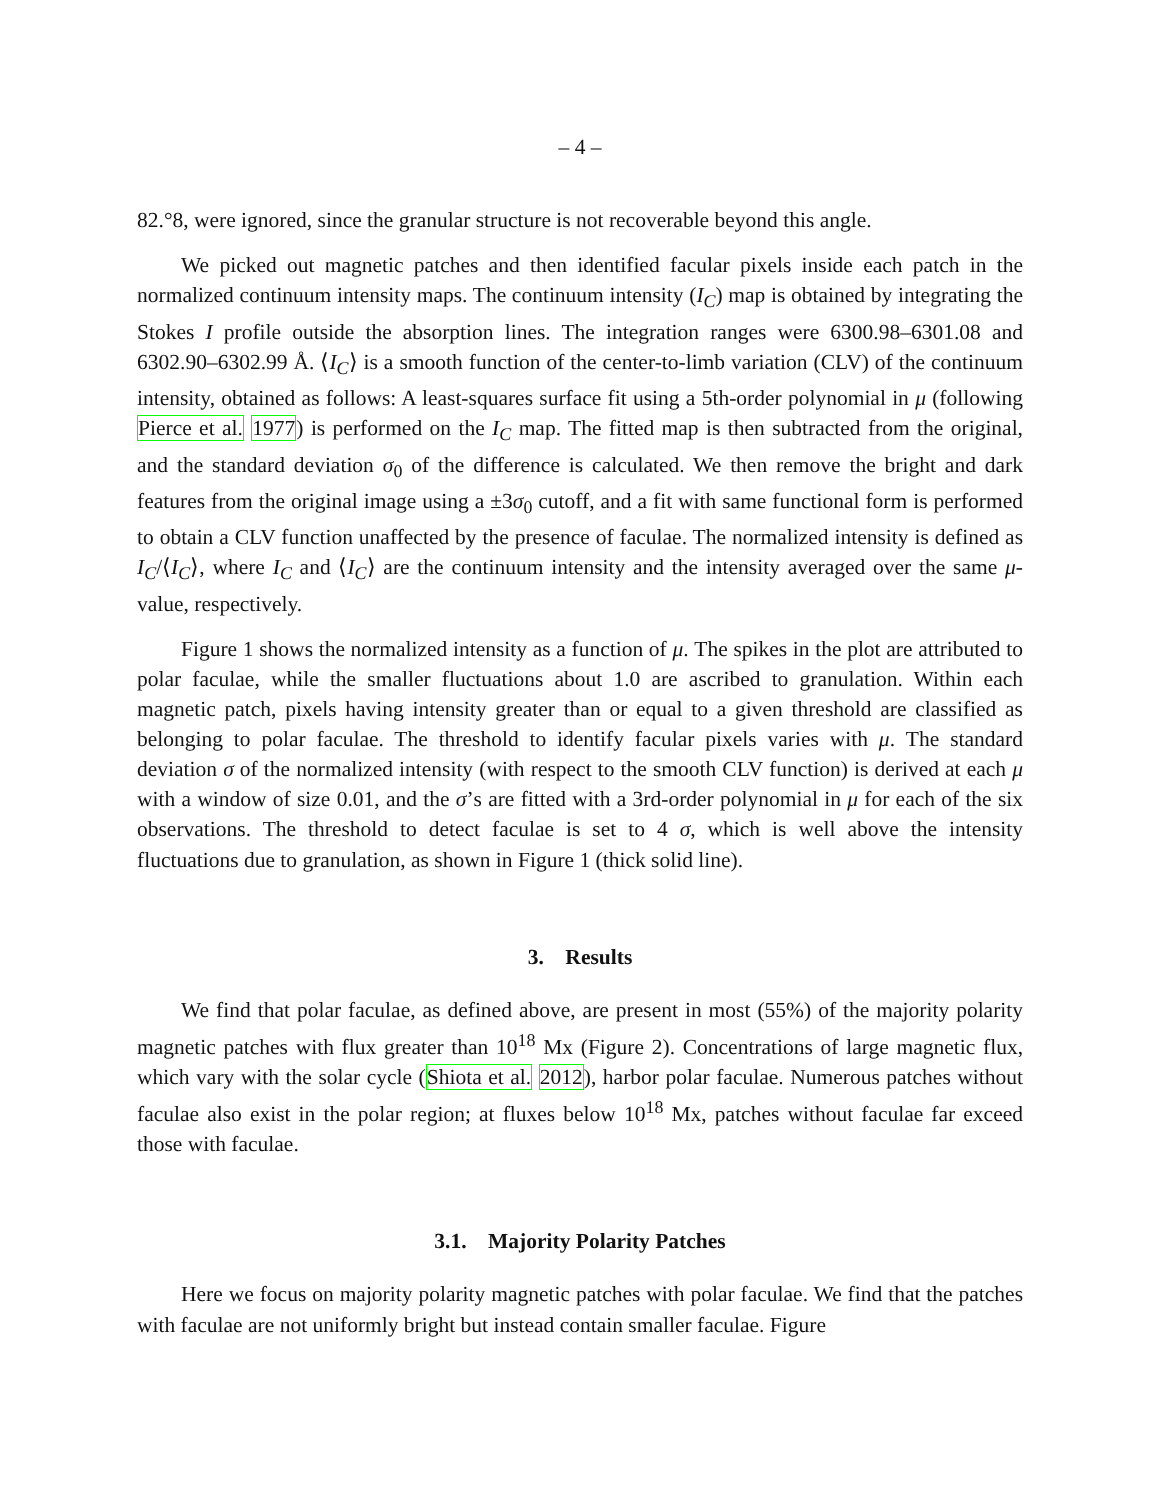– 4 –
82.°8, were ignored, since the granular structure is not recoverable beyond this angle.
We picked out magnetic patches and then identified facular pixels inside each patch in the normalized continuum intensity maps. The continuum intensity (I<sub>C</sub>) map is obtained by integrating the Stokes I profile outside the absorption lines. The integration ranges were 6300.98–6301.08 and 6302.90–6302.99 Å. ⟨I<sub>C</sub>⟩ is a smooth function of the center-to-limb variation (CLV) of the continuum intensity, obtained as follows: A least-squares surface fit using a 5th-order polynomial in μ (following Pierce et al. 1977) is performed on the I<sub>C</sub> map. The fitted map is then subtracted from the original, and the standard deviation σ<sub>0</sub> of the difference is calculated. We then remove the bright and dark features from the original image using a ±3σ<sub>0</sub> cutoff, and a fit with same functional form is performed to obtain a CLV function unaffected by the presence of faculae. The normalized intensity is defined as I<sub>C</sub>/⟨I<sub>C</sub>⟩, where I<sub>C</sub> and ⟨I<sub>C</sub>⟩ are the continuum intensity and the intensity averaged over the same μ-value, respectively.
Figure 1 shows the normalized intensity as a function of μ. The spikes in the plot are attributed to polar faculae, while the smaller fluctuations about 1.0 are ascribed to granulation. Within each magnetic patch, pixels having intensity greater than or equal to a given threshold are classified as belonging to polar faculae. The threshold to identify facular pixels varies with μ. The standard deviation σ of the normalized intensity (with respect to the smooth CLV function) is derived at each μ with a window of size 0.01, and the σ’s are fitted with a 3rd-order polynomial in μ for each of the six observations. The threshold to detect faculae is set to 4 σ, which is well above the intensity fluctuations due to granulation, as shown in Figure 1 (thick solid line).
3. Results
We find that polar faculae, as defined above, are present in most (55%) of the majority polarity magnetic patches with flux greater than 10<sup>18</sup> Mx (Figure 2). Concentrations of large magnetic flux, which vary with the solar cycle (Shiota et al. 2012), harbor polar faculae. Numerous patches without faculae also exist in the polar region; at fluxes below 10<sup>18</sup> Mx, patches without faculae far exceed those with faculae.
3.1. Majority Polarity Patches
Here we focus on majority polarity magnetic patches with polar faculae. We find that the patches with faculae are not uniformly bright but instead contain smaller faculae. Figure